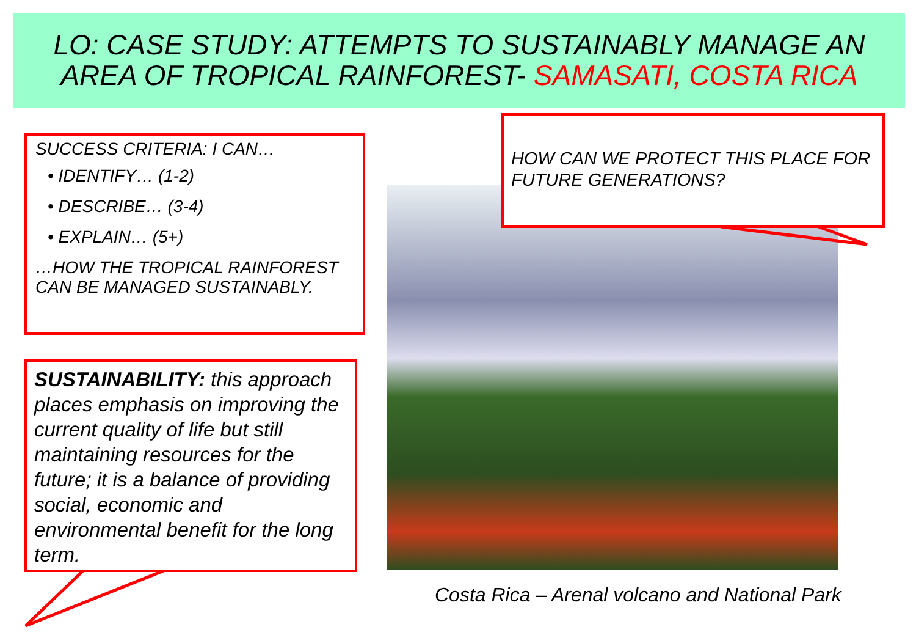LO: CASE STUDY: ATTEMPTS TO SUSTAINABLY MANAGE AN AREA OF TROPICAL RAINFOREST- SAMASATI, COSTA RICA
SUCCESS CRITERIA: I CAN…
• IDENTIFY… (1-2)
• DESCRIBE… (3-4)
• EXPLAIN… (5+)
…HOW THE TROPICAL RAINFOREST CAN BE MANAGED SUSTAINABLY.
SUSTAINABILITY: this approach places emphasis on improving the current quality of life but still maintaining resources for the future; it is a balance of providing social, economic and environmental benefit for the long term.
HOW CAN WE PROTECT THIS PLACE FOR FUTURE GENERATIONS?
Costa Rica – Arenal volcano and National Park